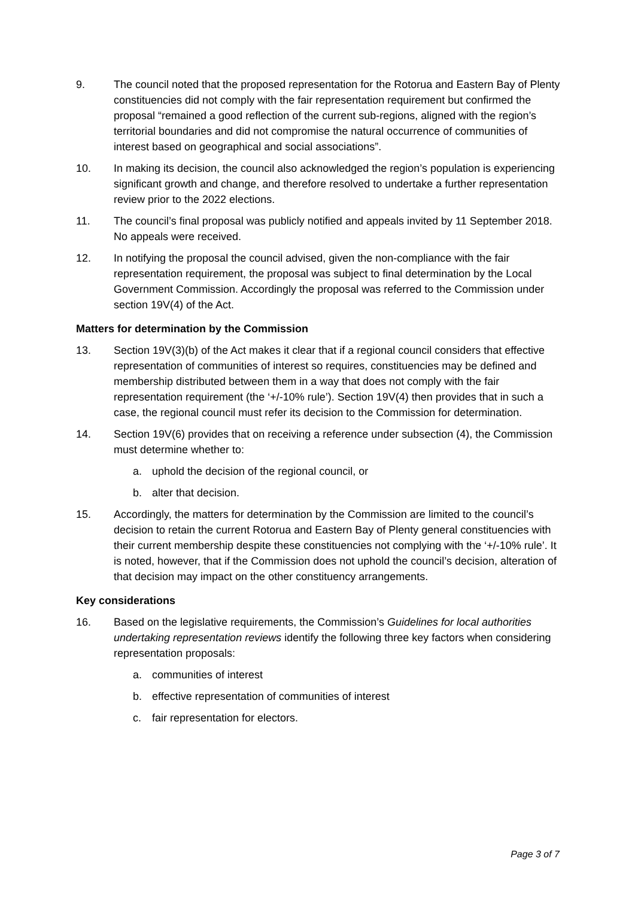9. The council noted that the proposed representation for the Rotorua and Eastern Bay of Plenty constituencies did not comply with the fair representation requirement but confirmed the proposal “remained a good reflection of the current sub-regions, aligned with the region’s territorial boundaries and did not compromise the natural occurrence of communities of interest based on geographical and social associations”.
10. In making its decision, the council also acknowledged the region’s population is experiencing significant growth and change, and therefore resolved to undertake a further representation review prior to the 2022 elections.
11. The council’s final proposal was publicly notified and appeals invited by 11 September 2018. No appeals were received.
12. In notifying the proposal the council advised, given the non-compliance with the fair representation requirement, the proposal was subject to final determination by the Local Government Commission. Accordingly the proposal was referred to the Commission under section 19V(4) of the Act.
Matters for determination by the Commission
13. Section 19V(3)(b) of the Act makes it clear that if a regional council considers that effective representation of communities of interest so requires, constituencies may be defined and membership distributed between them in a way that does not comply with the fair representation requirement (the ‘+/-10% rule’). Section 19V(4) then provides that in such a case, the regional council must refer its decision to the Commission for determination.
14. Section 19V(6) provides that on receiving a reference under subsection (4), the Commission must determine whether to:
a. uphold the decision of the regional council, or
b. alter that decision.
15. Accordingly, the matters for determination by the Commission are limited to the council’s decision to retain the current Rotorua and Eastern Bay of Plenty general constituencies with their current membership despite these constituencies not complying with the ‘+/-10% rule’. It is noted, however, that if the Commission does not uphold the council’s decision, alteration of that decision may impact on the other constituency arrangements.
Key considerations
16. Based on the legislative requirements, the Commission’s Guidelines for local authorities undertaking representation reviews identify the following three key factors when considering representation proposals:
a. communities of interest
b. effective representation of communities of interest
c. fair representation for electors.
Page 3 of 7